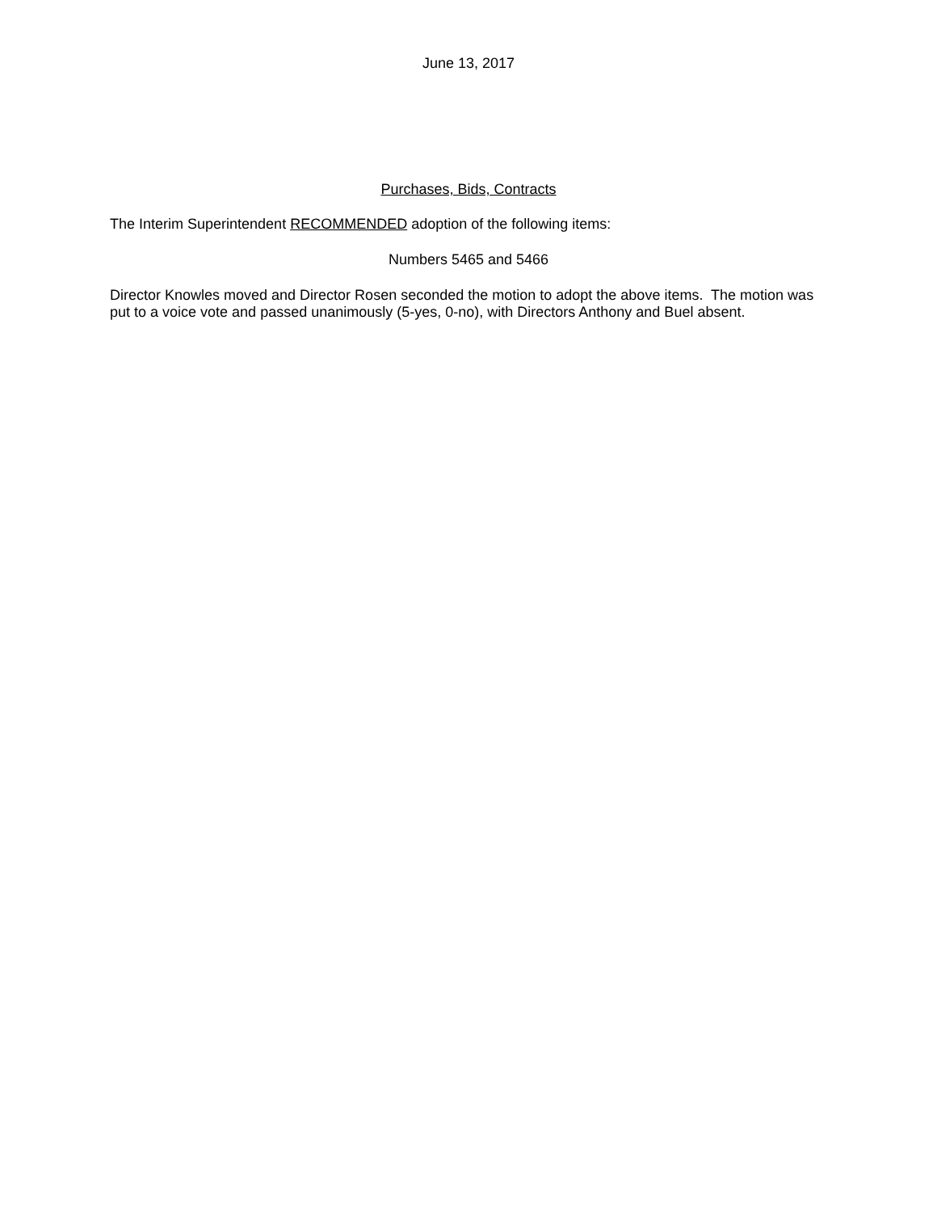June 13, 2017
Purchases, Bids, Contracts
The Interim Superintendent RECOMMENDED adoption of the following items:
Numbers 5465 and 5466
Director Knowles moved and Director Rosen seconded the motion to adopt the above items. The motion was put to a voice vote and passed unanimously (5-yes, 0-no), with Directors Anthony and Buel absent.